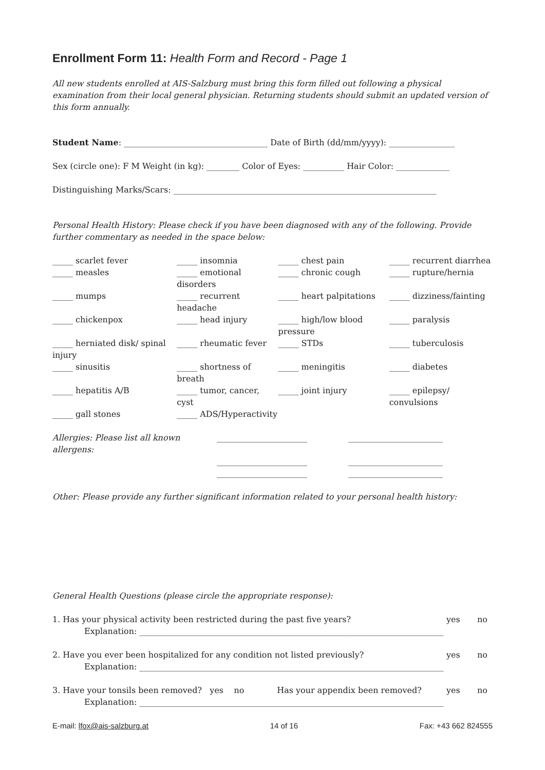Enrollment Form 11: Health Form and Record - Page 1
All new students enrolled at AIS-Salzburg must bring this form filled out following a physical examination from their local general physician. Returning students should submit an updated version of this form annually.
Student Name: ___________________________________ Date of Birth (dd/mm/yyyy): ________________
Sex (circle one): F M Weight (in kg): ________ Color of Eyes: __________ Hair Color: _____________
Distinguishing Marks/Scars: ________________________________________________________________
Personal Health History: Please check if you have been diagnosed with any of the following. Provide further commentary as needed in the space below:
| _____ scarlet fever | _____ insomnia | _____ chest pain | _____ recurrent diarrhea |
| _____ measles | _____ emotional disorders | _____ chronic cough | _____ rupture/hernia |
| _____ mumps | _____ recurrent headache | _____ heart palpitations | _____ dizziness/fainting |
| _____ chickenpox | _____ head injury | _____ high/low blood pressure | _____ paralysis |
| _____ herniated disk/ spinal injury | _____ rheumatic fever | _____ STDs | _____ tuberculosis |
| _____ sinusitis | _____ shortness of breath | _____ meningitis | _____ diabetes |
| _____ hepatitis A/B | _____ tumor, cancer, cyst | _____ joint injury | _____ epilepsy/ convulsions |
| _____ gall stones | _____ ADS/Hyperactivity | | |
| Allergies: Please list all known allergens: | ______________________ | _______________________ |
| | ______________________ | _______________________ |
| | ______________________ | _______________________ |
Other: Please provide any further significant information related to your personal health history:
General Health Questions (please circle the appropriate response):
| 1. Has your physical activity been restricted during the past five years? | | yes | no |
| Explanation: __________________________________________________________________________ | | | |
| 2. Have you ever been hospitalized for any condition not listed previously? | | yes | no |
| Explanation: __________________________________________________________________________ | | | |
| 3. Have your tonsils been removed? yes no | Has your appendix been removed? | yes | no |
| Explanation: __________________________________________________________________________ | | | |
E-mail: lfox@ais-salzburg.at 14 of 16 Fax: +43 662 824555